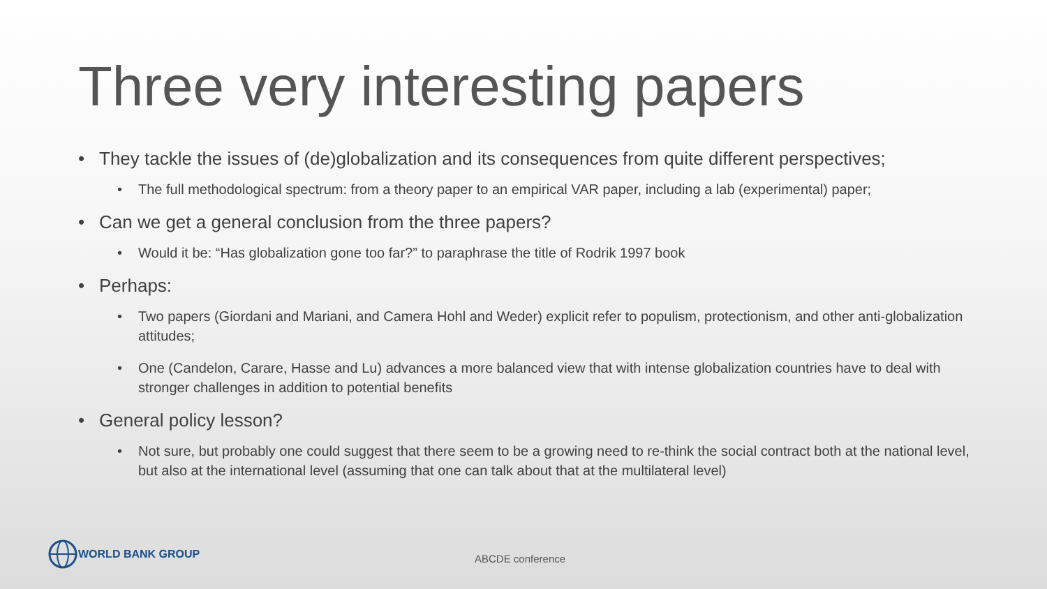Three very interesting papers
• They tackle the issues of (de)globalization and its consequences from quite different perspectives;
• The full methodological spectrum: from a theory paper to an empirical VAR paper, including a lab (experimental) paper;
• Can we get a general conclusion from the three papers?
• Would it be: “Has globalization gone too far?” to paraphrase the title of Rodrik 1997 book
• Perhaps:
• Two papers (Giordani and Mariani, and Camera Hohl and Weder) explicit refer to populism, protectionism, and other anti-globalization attitudes;
• One (Candelon, Carare, Hasse and Lu) advances a more balanced view that with intense globalization countries have to deal with stronger challenges in addition to potential benefits
• General policy lesson?
• Not sure, but probably one could suggest that there seem to be a growing need to re-think the social contract both at the national level, but also at the international level (assuming that one can talk about that at the multilateral level)
WORLD BANK GROUP
ABCDE conference